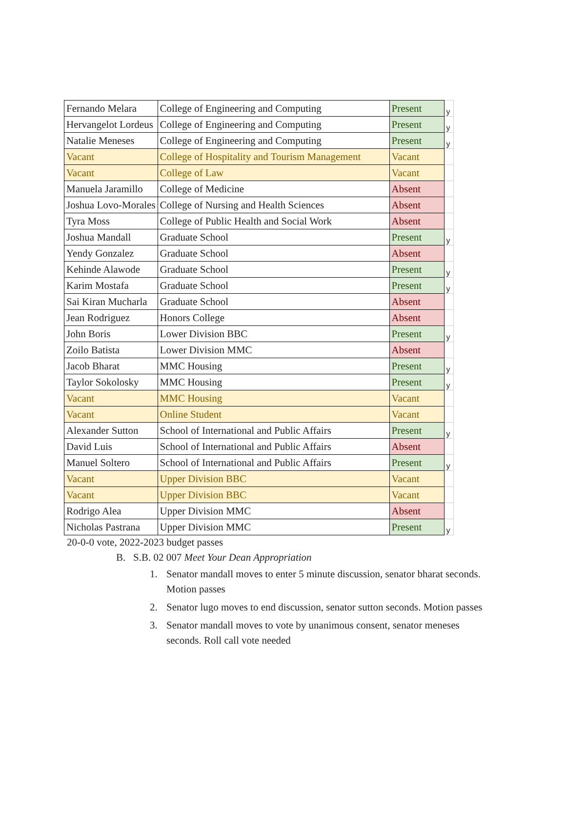| Fernando Melara | College of Engineering and Computing | Present | y |
| Hervangelot Lordeus | College of Engineering and Computing | Present | y |
| Natalie Meneses | College of Engineering and Computing | Present | y |
| Vacant | College of Hospitality and Tourism Management | Vacant | |
| Vacant | College of Law | Vacant | |
| Manuela Jaramillo | College of Medicine | Absent | |
| Joshua Lovo-Morales | College of Nursing and Health Sciences | Absent | |
| Tyra Moss | College of Public Health and Social Work | Absent | |
| Joshua Mandall | Graduate School | Present | y |
| Yendy Gonzalez | Graduate School | Absent | |
| Kehinde Alawode | Graduate School | Present | y |
| Karim Mostafa | Graduate School | Present | y |
| Sai Kiran Mucharla | Graduate School | Absent | |
| Jean Rodriguez | Honors College | Absent | |
| John Boris | Lower Division BBC | Present | y |
| Zoilo Batista | Lower Division MMC | Absent | |
| Jacob Bharat | MMC Housing | Present | y |
| Taylor Sokolosky | MMC Housing | Present | y |
| Vacant | MMC Housing | Vacant | |
| Vacant | Online Student | Vacant | |
| Alexander Sutton | School of International and Public Affairs | Present | y |
| David Luis | School of International and Public Affairs | Absent | |
| Manuel Soltero | School of International and Public Affairs | Present | y |
| Vacant | Upper Division BBC | Vacant | |
| Vacant | Upper Division BBC | Vacant | |
| Rodrigo Alea | Upper Division MMC | Absent | |
| Nicholas Pastrana | Upper Division MMC | Present | y |
20-0-0 vote, 2022-2023 budget passes
B. S.B. 02 007 Meet Your Dean Appropriation
1. Senator mandall moves to enter 5 minute discussion, senator bharat seconds. Motion passes
2. Senator lugo moves to end discussion, senator sutton seconds. Motion passes
3. Senator mandall moves to vote by unanimous consent, senator meneses seconds. Roll call vote needed